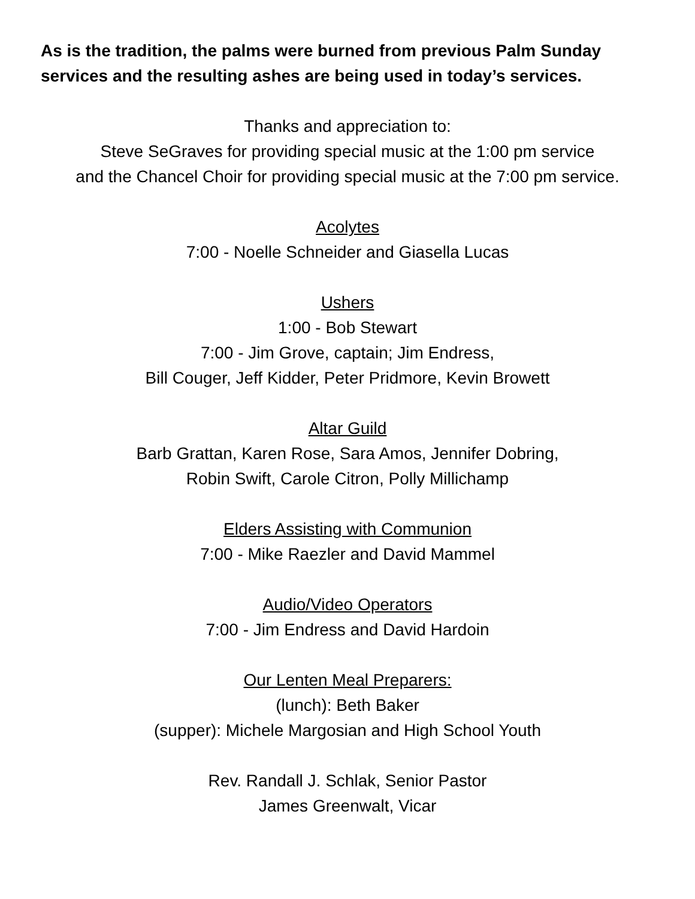As is the tradition, the palms were burned from previous Palm Sunday services and the resulting ashes are being used in today’s services.
Thanks and appreciation to:
Steve SeGraves for providing special music at the 1:00 pm service
and the Chancel Choir for providing special music at the 7:00 pm service.
Acolytes
7:00 - Noelle Schneider and Giasella Lucas
Ushers
1:00 - Bob Stewart
7:00 - Jim Grove, captain; Jim Endress,
Bill Couger, Jeff Kidder, Peter Pridmore, Kevin Browett
Altar Guild
Barb Grattan, Karen Rose, Sara Amos, Jennifer Dobring,
Robin Swift, Carole Citron, Polly Millichamp
Elders Assisting with Communion
7:00 - Mike Raezler and David Mammel
Audio/Video Operators
7:00 - Jim Endress and David Hardoin
Our Lenten Meal Preparers:
(lunch): Beth Baker
(supper): Michele Margosian and High School Youth
Rev. Randall J. Schlak, Senior Pastor
James Greenwalt, Vicar